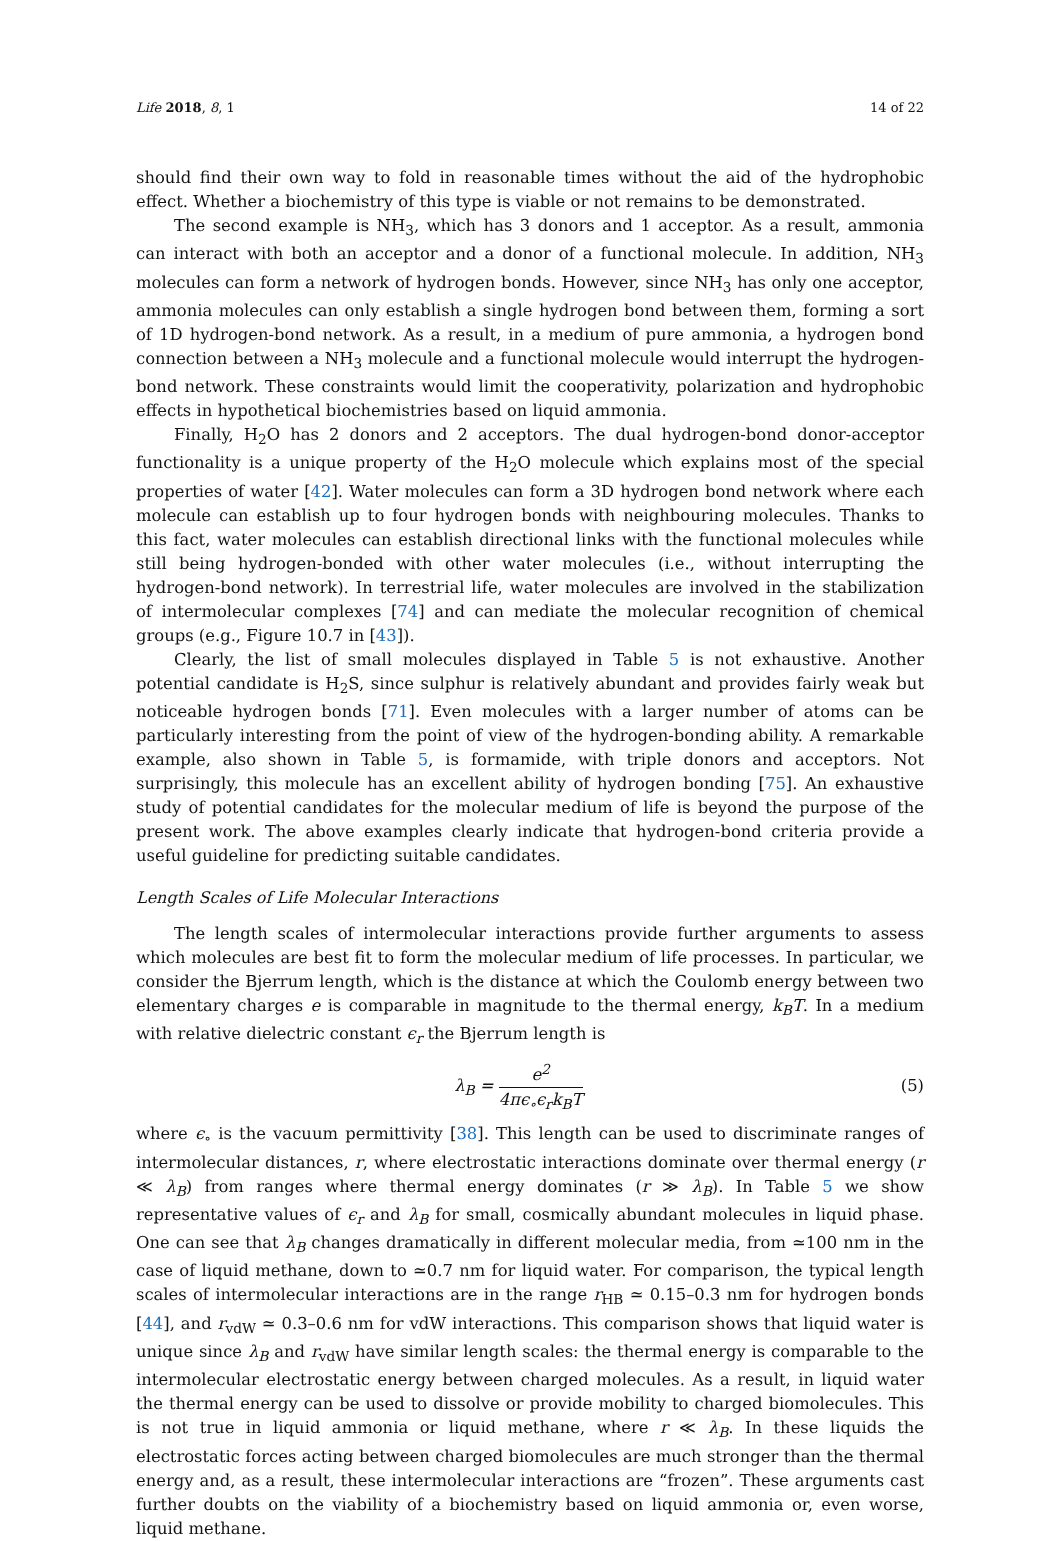Life 2018, 8, 1 14 of 22
should find their own way to fold in reasonable times without the aid of the hydrophobic effect. Whether a biochemistry of this type is viable or not remains to be demonstrated.
The second example is NH<sub>3</sub>, which has 3 donors and 1 acceptor. As a result, ammonia can interact with both an acceptor and a donor of a functional molecule. In addition, NH<sub>3</sub> molecules can form a network of hydrogen bonds. However, since NH<sub>3</sub> has only one acceptor, ammonia molecules can only establish a single hydrogen bond between them, forming a sort of 1D hydrogen-bond network. As a result, in a medium of pure ammonia, a hydrogen bond connection between a NH<sub>3</sub> molecule and a functional molecule would interrupt the hydrogen-bond network. These constraints would limit the cooperativity, polarization and hydrophobic effects in hypothetical biochemistries based on liquid ammonia.
Finally, H<sub>2</sub>O has 2 donors and 2 acceptors. The dual hydrogen-bond donor-acceptor functionality is a unique property of the H<sub>2</sub>O molecule which explains most of the special properties of water [42]. Water molecules can form a 3D hydrogen bond network where each molecule can establish up to four hydrogen bonds with neighbouring molecules. Thanks to this fact, water molecules can establish directional links with the functional molecules while still being hydrogen-bonded with other water molecules (i.e., without interrupting the hydrogen-bond network). In terrestrial life, water molecules are involved in the stabilization of intermolecular complexes [74] and can mediate the molecular recognition of chemical groups (e.g., Figure 10.7 in [43]).
Clearly, the list of small molecules displayed in Table 5 is not exhaustive. Another potential candidate is H<sub>2</sub>S, since sulphur is relatively abundant and provides fairly weak but noticeable hydrogen bonds [71]. Even molecules with a larger number of atoms can be particularly interesting from the point of view of the hydrogen-bonding ability. A remarkable example, also shown in Table 5, is formamide, with triple donors and acceptors. Not surprisingly, this molecule has an excellent ability of hydrogen bonding [75]. An exhaustive study of potential candidates for the molecular medium of life is beyond the purpose of the present work. The above examples clearly indicate that hydrogen-bond criteria provide a useful guideline for predicting suitable candidates.
Length Scales of Life Molecular Interactions
The length scales of intermolecular interactions provide further arguments to assess which molecules are best fit to form the molecular medium of life processes. In particular, we consider the Bjerrum length, which is the distance at which the Coulomb energy between two elementary charges e is comparable in magnitude to the thermal energy, k<sub>B</sub>T. In a medium with relative dielectric constant ϵ<sub>r</sub> the Bjerrum length is
λ<sub>B</sub> = e<sup>2</sup> 4πϵ<sub>∘</sub>ϵ<sub>r</sub>k<sub>B</sub>T (5)
where ϵ<sub>∘</sub> is the vacuum permittivity [38]. This length can be used to discriminate ranges of intermolecular distances, r, where electrostatic interactions dominate over thermal energy (r ≪ λ<sub>B</sub>) from ranges where thermal energy dominates (r ≫ λ<sub>B</sub>). In Table 5 we show representative values of ϵ<sub>r</sub> and λ<sub>B</sub> for small, cosmically abundant molecules in liquid phase. One can see that λ<sub>B</sub> changes dramatically in different molecular media, from ≃100 nm in the case of liquid methane, down to ≃0.7 nm for liquid water. For comparison, the typical length scales of intermolecular interactions are in the range r<sub>HB</sub> ≃ 0.15–0.3 nm for hydrogen bonds [44], and r<sub>vdW</sub> ≃ 0.3–0.6 nm for vdW interactions. This comparison shows that liquid water is unique since λ<sub>B</sub> and r<sub>vdW</sub> have similar length scales: the thermal energy is comparable to the intermolecular electrostatic energy between charged molecules. As a result, in liquid water the thermal energy can be used to dissolve or provide mobility to charged biomolecules. This is not true in liquid ammonia or liquid methane, where r ≪ λ<sub>B</sub>. In these liquids the electrostatic forces acting between charged biomolecules are much stronger than the thermal energy and, as a result, these intermolecular interactions are “frozen”. These arguments cast further doubts on the viability of a biochemistry based on liquid ammonia or, even worse, liquid methane.